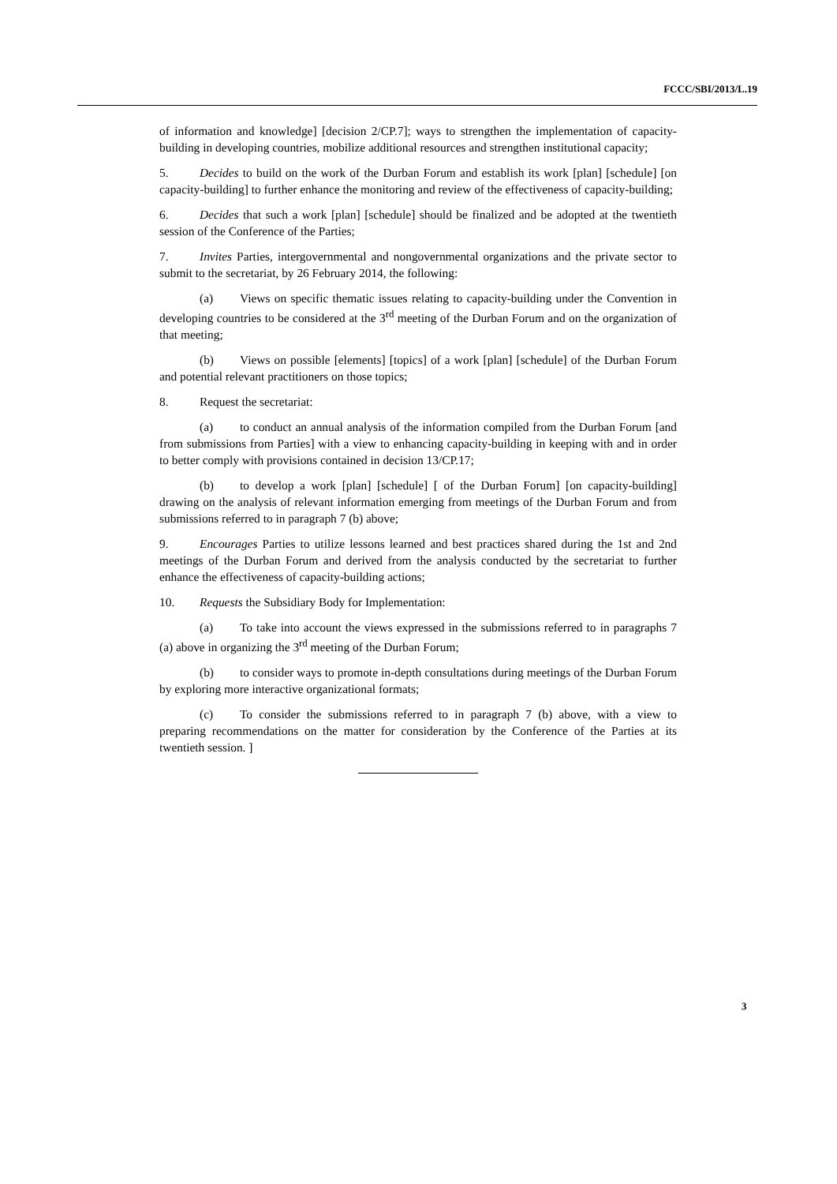FCCC/SBI/2013/L.19
of information and knowledge] [decision 2/CP.7]; ways to strengthen the implementation of capacity-building in developing countries, mobilize additional resources and strengthen institutional capacity;
5. Decides to build on the work of the Durban Forum and establish its work [plan] [schedule] [on capacity-building] to further enhance the monitoring and review of the effectiveness of capacity-building;
6. Decides that such a work [plan] [schedule] should be finalized and be adopted at the twentieth session of the Conference of the Parties;
7. Invites Parties, intergovernmental and nongovernmental organizations and the private sector to submit to the secretariat, by 26 February 2014, the following:
(a) Views on specific thematic issues relating to capacity-building under the Convention in developing countries to be considered at the 3<sup>rd</sup> meeting of the Durban Forum and on the organization of that meeting;
(b) Views on possible [elements] [topics] of a work [plan] [schedule] of the Durban Forum and potential relevant practitioners on those topics;
8. Request the secretariat:
(a) to conduct an annual analysis of the information compiled from the Durban Forum [and from submissions from Parties] with a view to enhancing capacity-building in keeping with and in order to better comply with provisions contained in decision 13/CP.17;
(b) to develop a work [plan] [schedule] [ of the Durban Forum] [on capacity-building] drawing on the analysis of relevant information emerging from meetings of the Durban Forum and from submissions referred to in paragraph 7 (b) above;
9. Encourages Parties to utilize lessons learned and best practices shared during the 1st and 2nd meetings of the Durban Forum and derived from the analysis conducted by the secretariat to further enhance the effectiveness of capacity-building actions;
10. Requests the Subsidiary Body for Implementation:
(a) To take into account the views expressed in the submissions referred to in paragraphs 7 (a) above in organizing the 3<sup>rd</sup> meeting of the Durban Forum;
(b) to consider ways to promote in-depth consultations during meetings of the Durban Forum by exploring more interactive organizational formats;
(c) To consider the submissions referred to in paragraph 7 (b) above, with a view to preparing recommendations on the matter for consideration by the Conference of the Parties at its twentieth session. ]
3